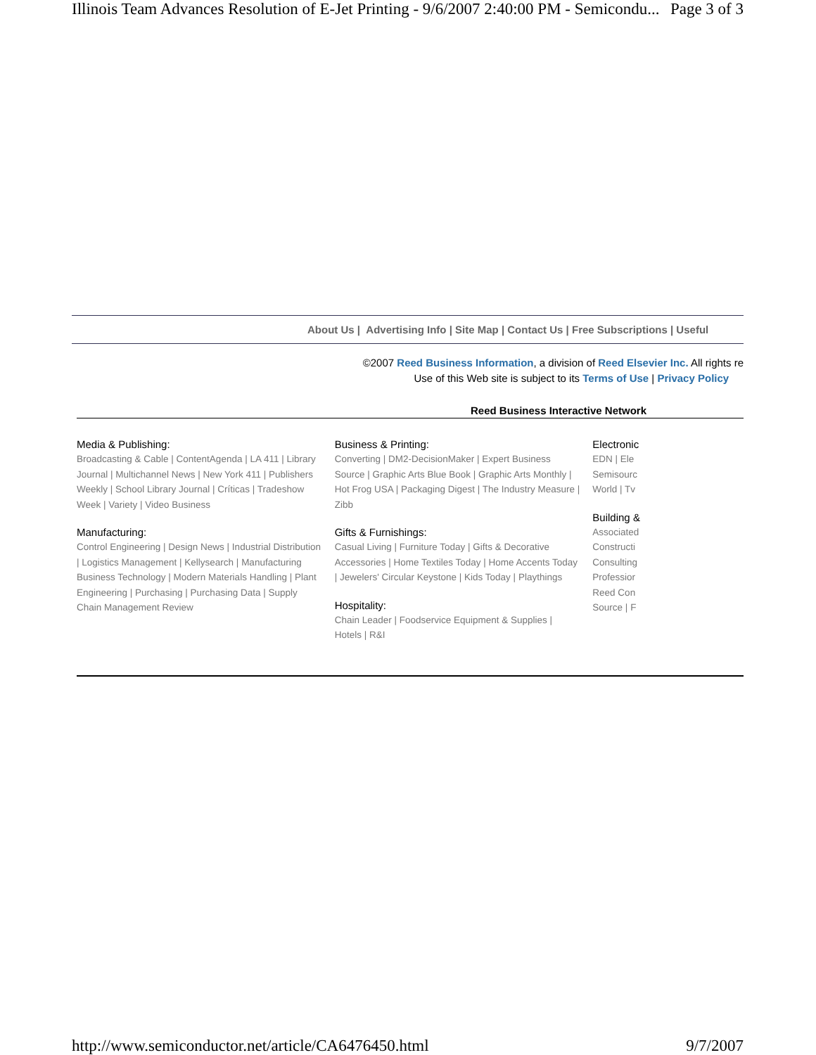Illinois Team Advances Resolution of E-Jet Printing - 9/6/2007 2:40:00 PM - Semicondu... Page 3 of 3
About Us | Advertising Info | Site Map | Contact Us | Free Subscriptions | Useful
©2007 Reed Business Information, a division of Reed Elsevier Inc. All rights re
Use of this Web site is subject to its Terms of Use | Privacy Policy
Reed Business Interactive Network
Media & Publishing:
Broadcasting & Cable | ContentAgenda | LA 411 | Library Journal | Multichannel News | New York 411 | Publishers Weekly | School Library Journal | Críticas | Tradeshow Week | Variety | Video Business
Manufacturing:
Control Engineering | Design News | Industrial Distribution | Logistics Management | Kellysearch | Manufacturing Business Technology | Modern Materials Handling | Plant Engineering | Purchasing | Purchasing Data | Supply Chain Management Review
Business & Printing:
Converting | DM2-DecisionMaker | Expert Business Source | Graphic Arts Blue Book | Graphic Arts Monthly | Hot Frog USA | Packaging Digest | The Industry Measure | Zibb
Gifts & Furnishings:
Casual Living | Furniture Today | Gifts & Decorative Accessories | Home Textiles Today | Home Accents Today | Jewelers' Circular Keystone | Kids Today | Playthings
Hospitality:
Chain Leader | Foodservice Equipment & Supplies | Hotels | R&I
Electronic
EDN | Ele
Semisourc
World | Tv
Building &
Associated
Constructi
Consulting
Professior
Reed Con
Source | F
http://www.semiconductor.net/article/CA6476450.html 9/7/2007